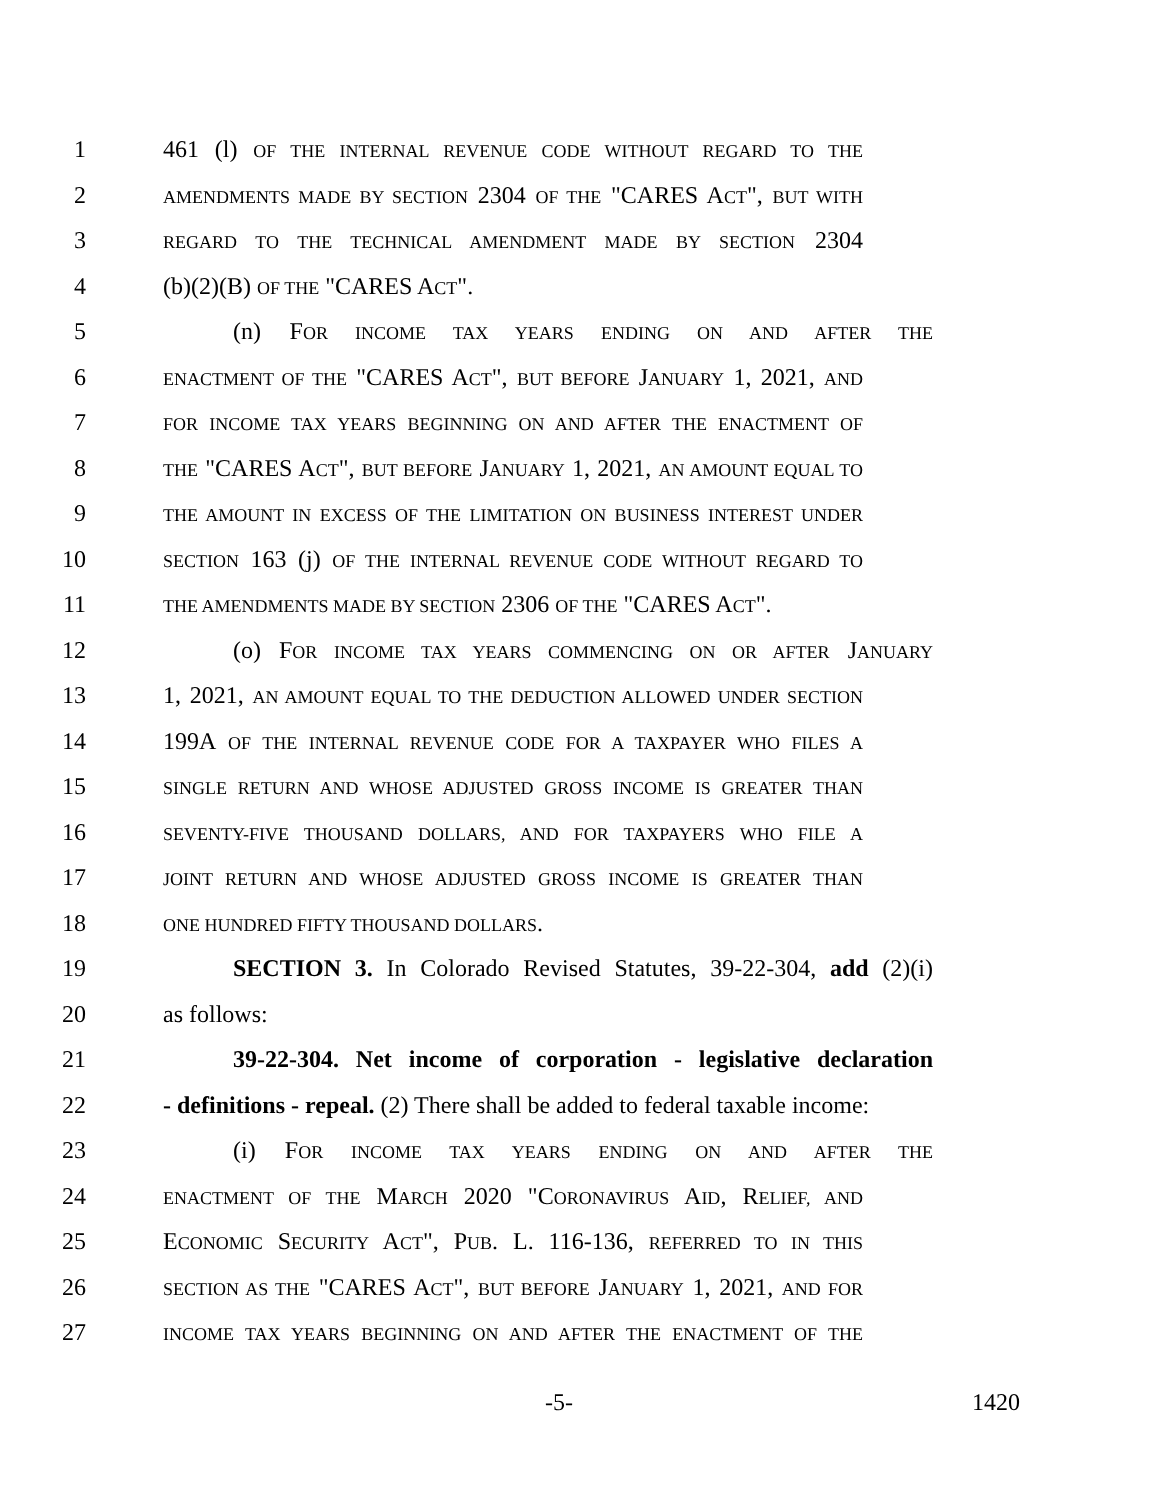1 461 (l) OF THE INTERNAL REVENUE CODE WITHOUT REGARD TO THE
2 AMENDMENTS MADE BY SECTION 2304 OF THE "CARES ACT", BUT WITH
3 REGARD TO THE TECHNICAL AMENDMENT MADE BY SECTION 2304
4 (b)(2)(B) OF THE "CARES ACT".
5 (n) FOR INCOME TAX YEARS ENDING ON AND AFTER THE
6 ENACTMENT OF THE "CARES ACT", BUT BEFORE JANUARY 1, 2021, AND
7 FOR INCOME TAX YEARS BEGINNING ON AND AFTER THE ENACTMENT OF
8 THE "CARES ACT", BUT BEFORE JANUARY 1, 2021, AN AMOUNT EQUAL TO
9 THE AMOUNT IN EXCESS OF THE LIMITATION ON BUSINESS INTEREST UNDER
10 SECTION 163 (j) OF THE INTERNAL REVENUE CODE WITHOUT REGARD TO
11 THE AMENDMENTS MADE BY SECTION 2306 OF THE "CARES ACT".
12 (o) FOR INCOME TAX YEARS COMMENCING ON OR AFTER JANUARY
13 1, 2021, AN AMOUNT EQUAL TO THE DEDUCTION ALLOWED UNDER SECTION
14 199A OF THE INTERNAL REVENUE CODE FOR A TAXPAYER WHO FILES A
15 SINGLE RETURN AND WHOSE ADJUSTED GROSS INCOME IS GREATER THAN
16 SEVENTY-FIVE THOUSAND DOLLARS, AND FOR TAXPAYERS WHO FILE A
17 JOINT RETURN AND WHOSE ADJUSTED GROSS INCOME IS GREATER THAN
18 ONE HUNDRED FIFTY THOUSAND DOLLARS.
19 SECTION 3. In Colorado Revised Statutes, 39-22-304, add (2)(i)
20 as follows:
21 39-22-304. Net income of corporation - legislative declaration
22 - definitions - repeal. (2) There shall be added to federal taxable income:
23 (i) FOR INCOME TAX YEARS ENDING ON AND AFTER THE
24 ENACTMENT OF THE MARCH 2020 "CORONAVIRUS AID, RELIEF, AND
25 ECONOMIC SECURITY ACT", PUB. L. 116-136, REFERRED TO IN THIS
26 SECTION AS THE "CARES ACT", BUT BEFORE JANUARY 1, 2021, AND FOR
27 INCOME TAX YEARS BEGINNING ON AND AFTER THE ENACTMENT OF THE
-5- 1420